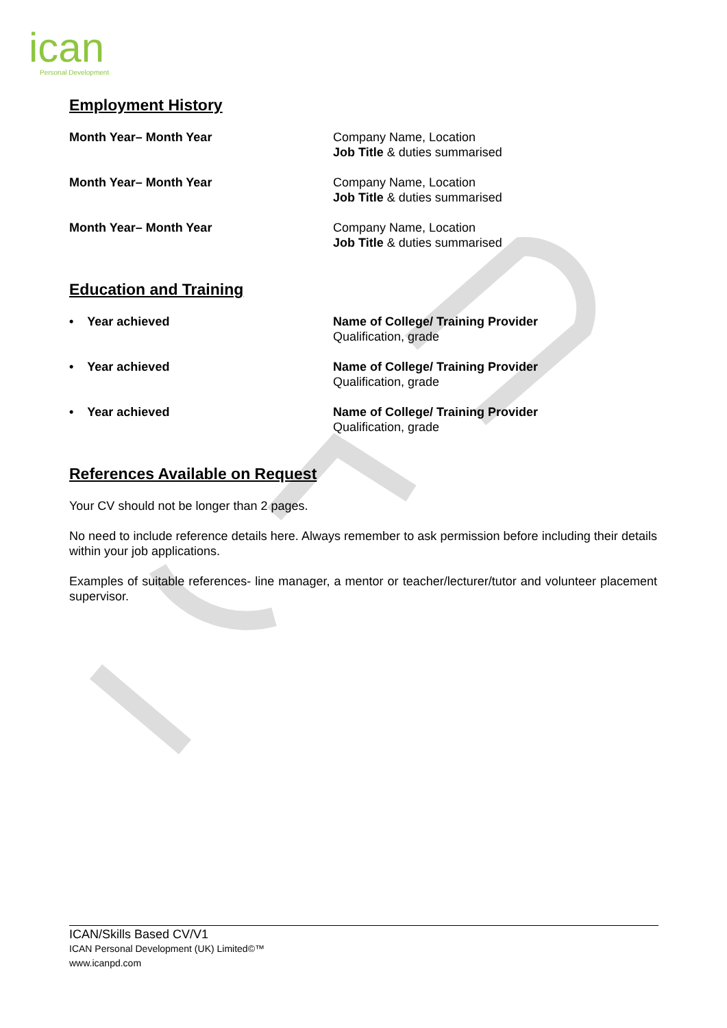ican
Personal Development
Employment History
Month Year– Month Year Company Name, Location
Job Title & duties summarised
Month Year– Month Year Company Name, Location
Job Title & duties summarised
Month Year– Month Year Company Name, Location
Job Title & duties summarised
Education and Training
• Year achieved Name of College/ Training Provider
Qualification, grade
• Year achieved Name of College/ Training Provider
Qualification, grade
• Year achieved Name of College/ Training Provider
Qualification, grade
References Available on Request
Your CV should not be longer than 2 pages.
No need to include reference details here. Always remember to ask permission before including their details within your job applications.
Examples of suitable references- line manager, a mentor or teacher/lecturer/tutor and volunteer placement supervisor.
ICAN/Skills Based CV/V1
ICAN Personal Development (UK) Limited©™
www.icanpd.com